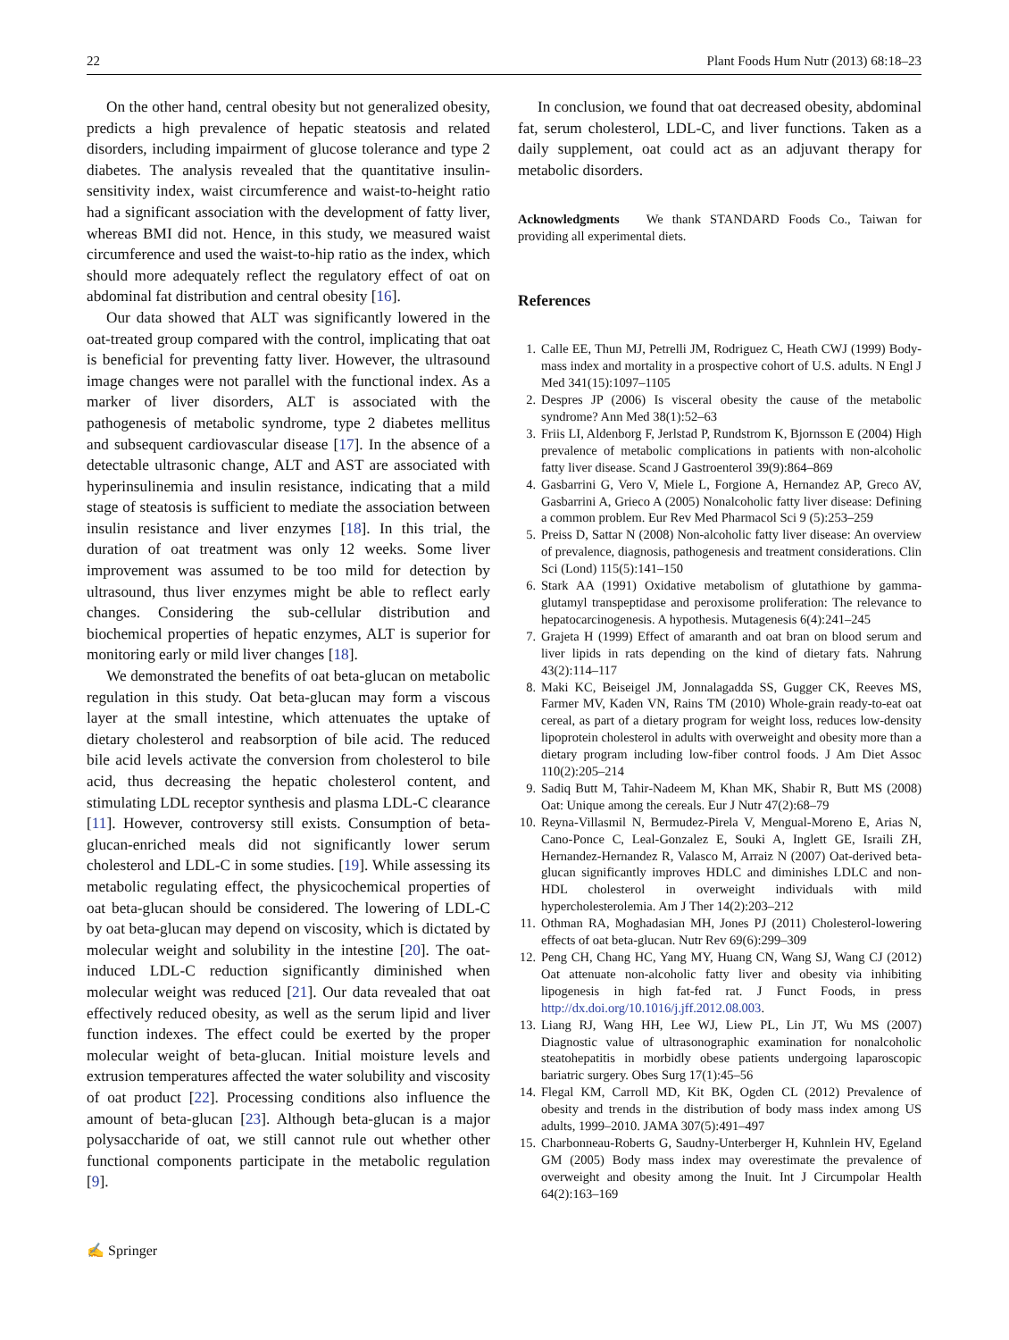22 Plant Foods Hum Nutr (2013) 68:18–23
On the other hand, central obesity but not generalized obesity, predicts a high prevalence of hepatic steatosis and related disorders, including impairment of glucose tolerance and type 2 diabetes. The analysis revealed that the quantitative insulin-sensitivity index, waist circumference and waist-to-height ratio had a significant association with the development of fatty liver, whereas BMI did not. Hence, in this study, we measured waist circumference and used the waist-to-hip ratio as the index, which should more adequately reflect the regulatory effect of oat on abdominal fat distribution and central obesity [16].
Our data showed that ALT was significantly lowered in the oat-treated group compared with the control, implicating that oat is beneficial for preventing fatty liver. However, the ultrasound image changes were not parallel with the functional index. As a marker of liver disorders, ALT is associated with the pathogenesis of metabolic syndrome, type 2 diabetes mellitus and subsequent cardiovascular disease [17]. In the absence of a detectable ultrasonic change, ALT and AST are associated with hyperinsulinemia and insulin resistance, indicating that a mild stage of steatosis is sufficient to mediate the association between insulin resistance and liver enzymes [18]. In this trial, the duration of oat treatment was only 12 weeks. Some liver improvement was assumed to be too mild for detection by ultrasound, thus liver enzymes might be able to reflect early changes. Considering the sub-cellular distribution and biochemical properties of hepatic enzymes, ALT is superior for monitoring early or mild liver changes [18].
We demonstrated the benefits of oat beta-glucan on metabolic regulation in this study. Oat beta-glucan may form a viscous layer at the small intestine, which attenuates the uptake of dietary cholesterol and reabsorption of bile acid. The reduced bile acid levels activate the conversion from cholesterol to bile acid, thus decreasing the hepatic cholesterol content, and stimulating LDL receptor synthesis and plasma LDL-C clearance [11]. However, controversy still exists. Consumption of beta-glucan-enriched meals did not significantly lower serum cholesterol and LDL-C in some studies. [19]. While assessing its metabolic regulating effect, the physicochemical properties of oat beta-glucan should be considered. The lowering of LDL-C by oat beta-glucan may depend on viscosity, which is dictated by molecular weight and solubility in the intestine [20]. The oat-induced LDL-C reduction significantly diminished when molecular weight was reduced [21]. Our data revealed that oat effectively reduced obesity, as well as the serum lipid and liver function indexes. The effect could be exerted by the proper molecular weight of beta-glucan. Initial moisture levels and extrusion temperatures affected the water solubility and viscosity of oat product [22]. Processing conditions also influence the amount of beta-glucan [23]. Although beta-glucan is a major polysaccharide of oat, we still cannot rule out whether other functional components participate in the metabolic regulation [9].
In conclusion, we found that oat decreased obesity, abdominal fat, serum cholesterol, LDL-C, and liver functions. Taken as a daily supplement, oat could act as an adjuvant therapy for metabolic disorders.
Acknowledgments We thank STANDARD Foods Co., Taiwan for providing all experimental diets.
References
1. Calle EE, Thun MJ, Petrelli JM, Rodriguez C, Heath CWJ (1999) Body-mass index and mortality in a prospective cohort of U.S. adults. N Engl J Med 341(15):1097–1105
2. Despres JP (2006) Is visceral obesity the cause of the metabolic syndrome? Ann Med 38(1):52–63
3. Friis LI, Aldenborg F, Jerlstad P, Rundstrom K, Bjornsson E (2004) High prevalence of metabolic complications in patients with non-alcoholic fatty liver disease. Scand J Gastroenterol 39(9):864–869
4. Gasbarrini G, Vero V, Miele L, Forgione A, Hernandez AP, Greco AV, Gasbarrini A, Grieco A (2005) Nonalcoholic fatty liver disease: Defining a common problem. Eur Rev Med Pharmacol Sci 9 (5):253–259
5. Preiss D, Sattar N (2008) Non-alcoholic fatty liver disease: An overview of prevalence, diagnosis, pathogenesis and treatment considerations. Clin Sci (Lond) 115(5):141–150
6. Stark AA (1991) Oxidative metabolism of glutathione by gamma-glutamyl transpeptidase and peroxisome proliferation: The relevance to hepatocarcinogenesis. A hypothesis. Mutagenesis 6(4):241–245
7. Grajeta H (1999) Effect of amaranth and oat bran on blood serum and liver lipids in rats depending on the kind of dietary fats. Nahrung 43(2):114–117
8. Maki KC, Beiseigel JM, Jonnalagadda SS, Gugger CK, Reeves MS, Farmer MV, Kaden VN, Rains TM (2010) Whole-grain ready-to-eat oat cereal, as part of a dietary program for weight loss, reduces low-density lipoprotein cholesterol in adults with overweight and obesity more than a dietary program including low-fiber control foods. J Am Diet Assoc 110(2):205–214
9. Sadiq Butt M, Tahir-Nadeem M, Khan MK, Shabir R, Butt MS (2008) Oat: Unique among the cereals. Eur J Nutr 47(2):68–79
10. Reyna-Villasmil N, Bermudez-Pirela V, Mengual-Moreno E, Arias N, Cano-Ponce C, Leal-Gonzalez E, Souki A, Inglett GE, Israili ZH, Hernandez-Hernandez R, Valasco M, Arraiz N (2007) Oat-derived beta-glucan significantly improves HDLC and diminishes LDLC and non-HDL cholesterol in overweight individuals with mild hypercholesterolemia. Am J Ther 14(2):203–212
11. Othman RA, Moghadasian MH, Jones PJ (2011) Cholesterol-lowering effects of oat beta-glucan. Nutr Rev 69(6):299–309
12. Peng CH, Chang HC, Yang MY, Huang CN, Wang SJ, Wang CJ (2012) Oat attenuate non-alcoholic fatty liver and obesity via inhibiting lipogenesis in high fat-fed rat. J Funct Foods, in press http://dx.doi.org/10.1016/j.jff.2012.08.003.
13. Liang RJ, Wang HH, Lee WJ, Liew PL, Lin JT, Wu MS (2007) Diagnostic value of ultrasonographic examination for nonalcoholic steatohepatitis in morbidly obese patients undergoing laparoscopic bariatric surgery. Obes Surg 17(1):45–56
14. Flegal KM, Carroll MD, Kit BK, Ogden CL (2012) Prevalence of obesity and trends in the distribution of body mass index among US adults, 1999–2010. JAMA 307(5):491–497
15. Charbonneau-Roberts G, Saudny-Unterberger H, Kuhnlein HV, Egeland GM (2005) Body mass index may overestimate the prevalence of overweight and obesity among the Inuit. Int J Circumpolar Health 64(2):163–169
✍ Springer